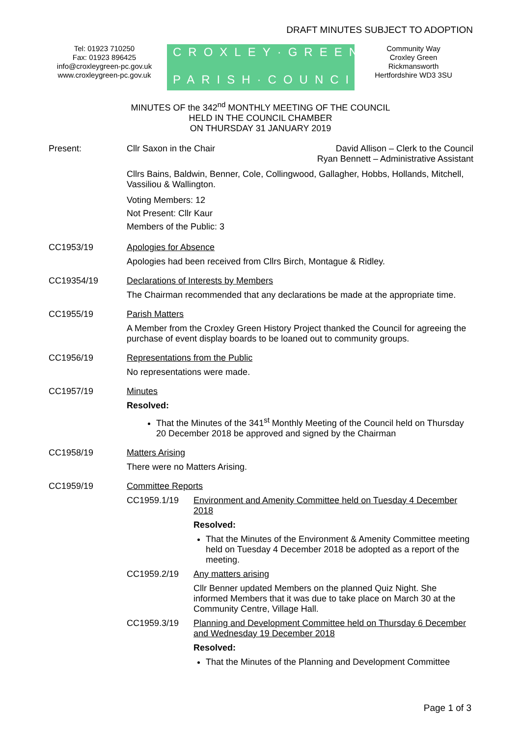DRAFT MINUTES SUBJECT TO ADOPTION
Tel: 01923 710250
Fax: 01923 896425
info@croxleygreen-pc.gov.uk
www.croxleygreen-pc.gov.uk
CROXLEY·GREEN
PARISH·COUNCIL
Community Way
Croxley Green
Rickmansworth
Hertfordshire WD3 3SU
MINUTES OF the 342<sup>nd</sup> MONTHLY MEETING OF THE COUNCIL
HELD IN THE COUNCIL CHAMBER
ON THURSDAY 31 JANUARY 2019
Present: Cllr Saxon in the Chair David Allison – Clerk to the Council
Ryan Bennett – Administrative Assistant
Cllrs Bains, Baldwin, Benner, Cole, Collingwood, Gallagher, Hobbs, Hollands, Mitchell, Vassiliou & Wallington.
Voting Members: 12
Not Present: Cllr Kaur
Members of the Public: 3
CC1953/19
Apologies for Absence
Apologies had been received from Cllrs Birch, Montague & Ridley.
CC19354/19
Declarations of Interests by Members
The Chairman recommended that any declarations be made at the appropriate time.
CC1955/19
Parish Matters
A Member from the Croxley Green History Project thanked the Council for agreeing the purchase of event display boards to be loaned out to community groups.
CC1956/19
Representations from the Public
No representations were made.
CC1957/19
Minutes
Resolved:
That the Minutes of the 341<sup>st</sup> Monthly Meeting of the Council held on Thursday 20 December 2018 be approved and signed by the Chairman
CC1958/19
Matters Arising
There were no Matters Arising.
CC1959/19
Committee Reports
CC1959.1/19
Environment and Amenity Committee held on Tuesday 4 December 2018
Resolved:
That the Minutes of the Environment & Amenity Committee meeting held on Tuesday 4 December 2018 be adopted as a report of the meeting.
CC1959.2/19
Any matters arising
Cllr Benner updated Members on the planned Quiz Night. She informed Members that it was due to take place on March 30 at the Community Centre, Village Hall.
CC1959.3/19
Planning and Development Committee held on Thursday 6 December and Wednesday 19 December 2018
Resolved:
That the Minutes of the Planning and Development Committee
Page 1 of 3